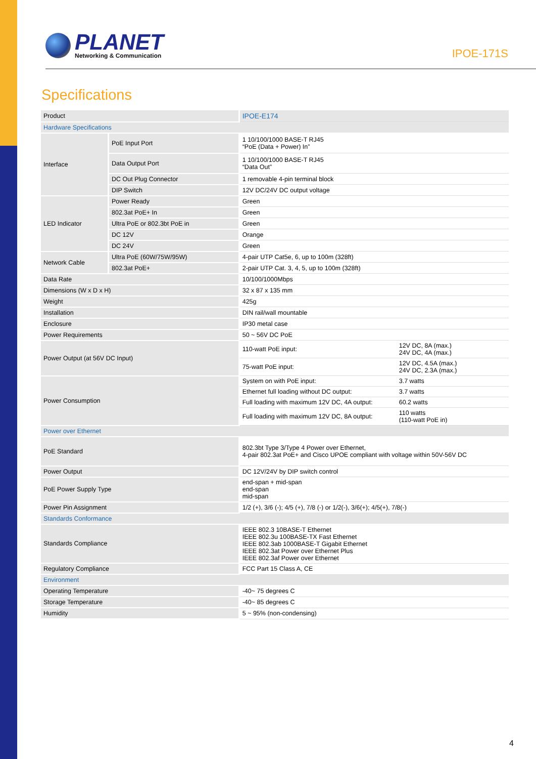PLANET
Networking & Communication
IPOE-171S
Specifications
| Product | | IPOE-E174 | |
| Hardware Specifications | | | |
| Interface | PoE Input Port | 1 10/100/1000 BASE-T RJ45 “PoE (Data + Power) In” | |
| | Data Output Port | 1 10/100/1000 BASE-T RJ45 “Data Out” | |
| | DC Out Plug Connector | 1 removable 4-pin terminal block | |
| | DIP Switch | 12V DC/24V DC output voltage | |
| LED Indicator | Power Ready | Green | |
| | 802.3at PoE+ In | Green | |
| | Ultra PoE or 802.3bt PoE in | Green | |
| | DC 12V | Orange | |
| | DC 24V | Green | |
| Network Cable | Ultra PoE (60W/75W/95W) | 4-pair UTP Cat5e, 6, up to 100m (328ft) | |
| | 802.3at PoE+ | 2-pair UTP Cat. 3, 4, 5, up to 100m (328ft) | |
| Data Rate | | 10/100/1000Mbps | |
| Dimensions (W x D x H) | | 32 x 87 x 135 mm | |
| Weight | | 425g | |
| Installation | | DIN rail/wall mountable | |
| Enclosure | | IP30 metal case | |
| Power Requirements | | 50 ~ 56V DC PoE | |
| Power Output (at 56V DC Input) | | 110-watt PoE input: | 12V DC, 8A (max.) 24V DC, 4A (max.) |
| | | 75-watt PoE input: | 12V DC, 4.5A (max.) 24V DC, 2.3A (max.) |
| Power Consumption | | System on with PoE input: | 3.7 watts |
| | | Ethernet full loading without DC output: | 3.7 watts |
| | | Full loading with maximum 12V DC, 4A output: | 60.2 watts |
| | | Full loading with maximum 12V DC, 8A output: | 110 watts (110-watt PoE in) |
| Power over Ethernet | | | |
| PoE Standard | | 802.3bt Type 3/Type 4 Power over Ethernet, 4-pair 802.3at PoE+ and Cisco UPOE compliant with voltage within 50V-56V DC | |
| Power Output | | DC 12V/24V by DIP switch control | |
| PoE Power Supply Type | | end-span + mid-span end-span mid-span | |
| Power Pin Assignment | | 1/2 (+), 3/6 (-); 4/5 (+), 7/8 (-) or 1/2(-), 3/6(+); 4/5(+), 7/8(-) | |
| Standards Conformance | | | |
| Standards Compliance | | IEEE 802.3 10BASE-T Ethernet IEEE 802.3u 100BASE-TX Fast Ethernet IEEE 802.3ab 1000BASE-T Gigabit Ethernet IEEE 802.3at Power over Ethernet Plus IEEE 802.3af Power over Ethernet | |
| Regulatory Compliance | | FCC Part 15 Class A, CE | |
| Environment | | | |
| Operating Temperature | | -40~ 75 degrees C | |
| Storage Temperature | | -40~ 85 degrees C | |
| Humidity | | 5 ~ 95% (non-condensing) | |
4